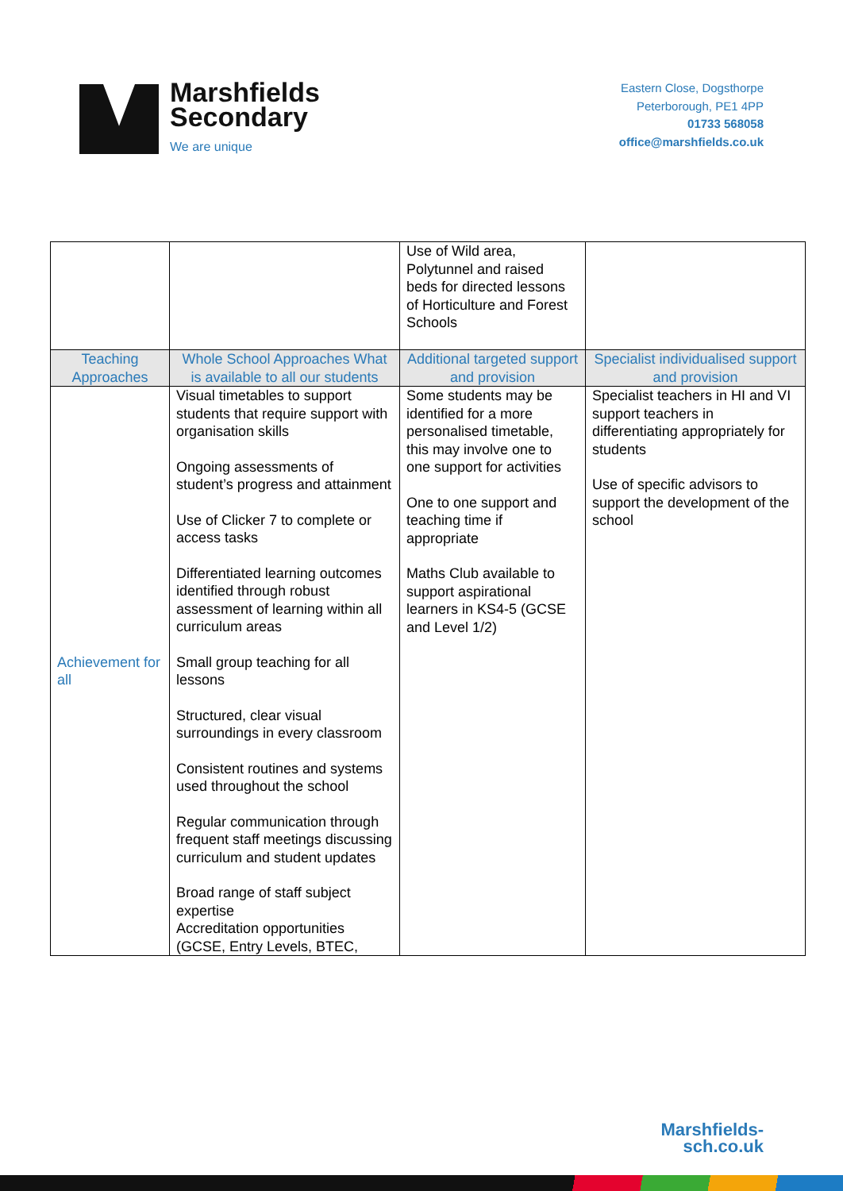Marshfields
Secondary
We are unique
Eastern Close, Dogsthorpe
Peterborough, PE1 4PP
01733 568058
office@marshfields.co.uk
| | | Use of Wild area, Polytunnel and raised beds for directed lessons of Horticulture and Forest Schools | |
| Teaching Approaches | Whole School Approaches What is available to all our students | Additional targeted support and provision | Specialist individualised support and provision |
| Achievement for all | Visual timetables to support students that require support with organisation skills Ongoing assessments of student’s progress and attainment Use of Clicker 7 to complete or access tasks Differentiated learning outcomes identified through robust assessment of learning within all curriculum areas Small group teaching for all lessons Structured, clear visual surroundings in every classroom Consistent routines and systems used throughout the school Regular communication through frequent staff meetings discussing curriculum and student updates Broad range of staff subject expertise Accreditation opportunities (GCSE, Entry Levels, BTEC, | Some students may be identified for a more personalised timetable, this may involve one to one support for activities One to one support and teaching time if appropriate Maths Club available to support aspirational learners in KS4-5 (GCSE and Level 1/2) | Specialist teachers in HI and VI support teachers in differentiating appropriately for students Use of specific advisors to support the development of the school |
Marshfields-
sch.co.uk